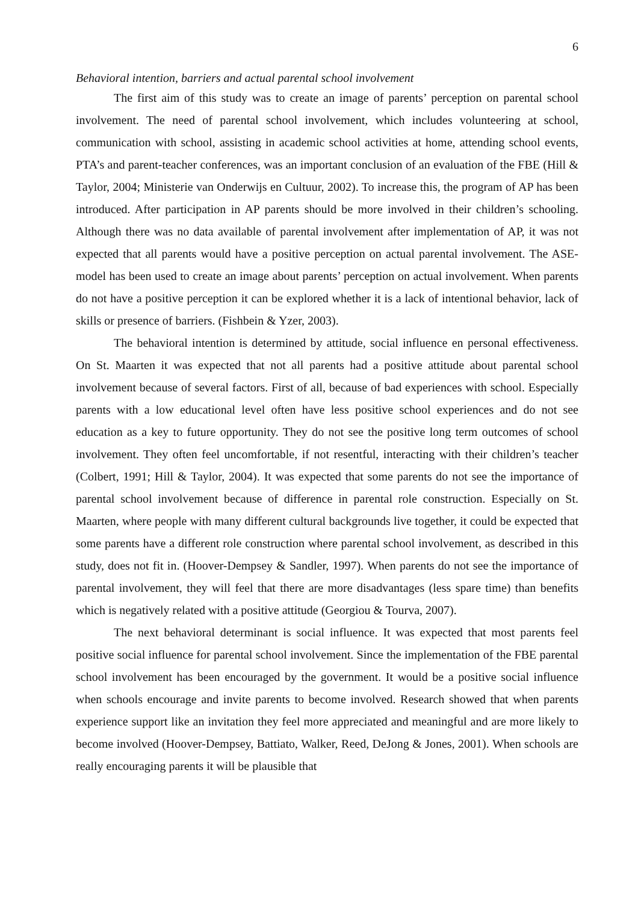6
Behavioral intention, barriers and actual parental school involvement
The first aim of this study was to create an image of parents’ perception on parental school involvement. The need of parental school involvement, which includes volunteering at school, communication with school, assisting in academic school activities at home, attending school events, PTA’s and parent-teacher conferences, was an important conclusion of an evaluation of the FBE (Hill & Taylor, 2004; Ministerie van Onderwijs en Cultuur, 2002). To increase this, the program of AP has been introduced. After participation in AP parents should be more involved in their children’s schooling. Although there was no data available of parental involvement after implementation of AP, it was not expected that all parents would have a positive perception on actual parental involvement. The ASE-model has been used to create an image about parents’ perception on actual involvement. When parents do not have a positive perception it can be explored whether it is a lack of intentional behavior, lack of skills or presence of barriers. (Fishbein & Yzer, 2003).
The behavioral intention is determined by attitude, social influence en personal effectiveness. On St. Maarten it was expected that not all parents had a positive attitude about parental school involvement because of several factors. First of all, because of bad experiences with school. Especially parents with a low educational level often have less positive school experiences and do not see education as a key to future opportunity. They do not see the positive long term outcomes of school involvement. They often feel uncomfortable, if not resentful, interacting with their children’s teacher (Colbert, 1991; Hill & Taylor, 2004). It was expected that some parents do not see the importance of parental school involvement because of difference in parental role construction. Especially on St. Maarten, where people with many different cultural backgrounds live together, it could be expected that some parents have a different role construction where parental school involvement, as described in this study, does not fit in. (Hoover-Dempsey & Sandler, 1997). When parents do not see the importance of parental involvement, they will feel that there are more disadvantages (less spare time) than benefits which is negatively related with a positive attitude (Georgiou & Tourva, 2007).
The next behavioral determinant is social influence. It was expected that most parents feel positive social influence for parental school involvement. Since the implementation of the FBE parental school involvement has been encouraged by the government. It would be a positive social influence when schools encourage and invite parents to become involved. Research showed that when parents experience support like an invitation they feel more appreciated and meaningful and are more likely to become involved (Hoover-Dempsey, Battiato, Walker, Reed, DeJong & Jones, 2001). When schools are really encouraging parents it will be plausible that